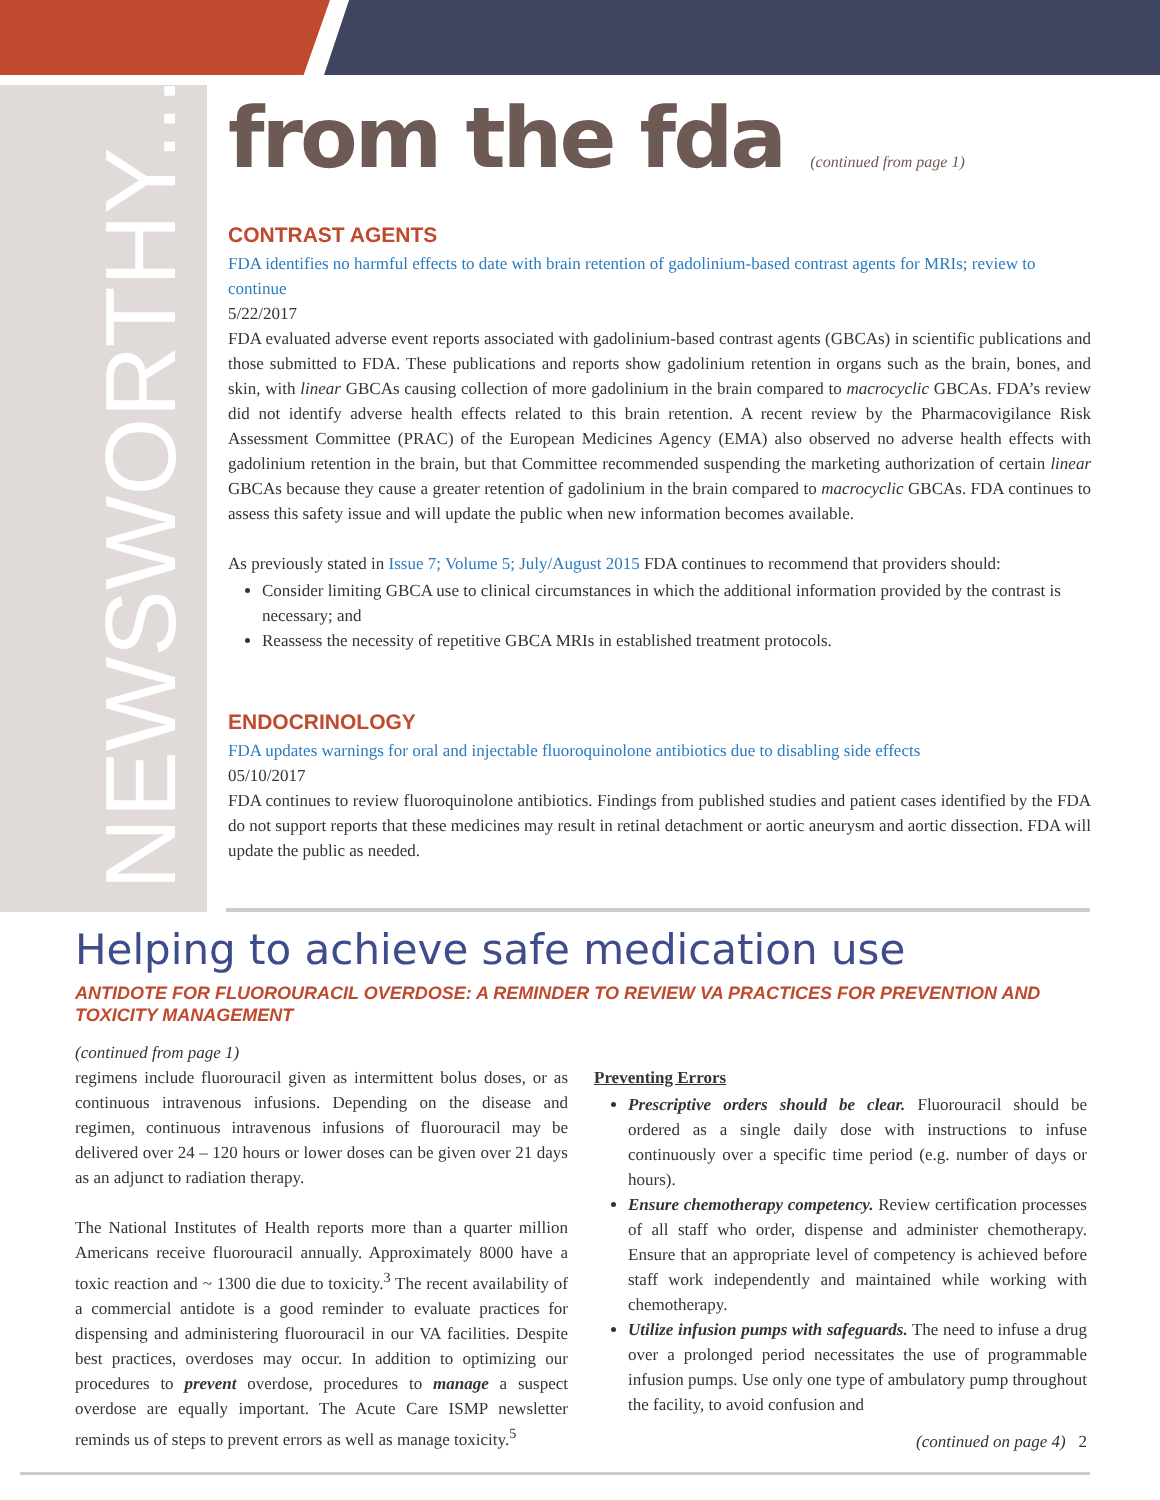NEWSWORTHY...
from the fda (continued from page 1)
CONTRAST AGENTS
FDA identifies no harmful effects to date with brain retention of gadolinium-based contrast agents for MRIs; review to continue
5/22/2017
FDA evaluated adverse event reports associated with gadolinium-based contrast agents (GBCAs) in scientific publications and those submitted to FDA. These publications and reports show gadolinium retention in organs such as the brain, bones, and skin, with linear GBCAs causing collection of more gadolinium in the brain compared to macrocyclic GBCAs. FDA’s review did not identify adverse health effects related to this brain retention. A recent review by the Pharmacovigilance Risk Assessment Committee (PRAC) of the European Medicines Agency (EMA) also observed no adverse health effects with gadolinium retention in the brain, but that Committee recommended suspending the marketing authorization of certain linear GBCAs because they cause a greater retention of gadolinium in the brain compared to macrocyclic GBCAs. FDA continues to assess this safety issue and will update the public when new information becomes available.
As previously stated in Issue 7; Volume 5; July/August 2015 FDA continues to recommend that providers should:
Consider limiting GBCA use to clinical circumstances in which the additional information provided by the contrast is necessary; and
Reassess the necessity of repetitive GBCA MRIs in established treatment protocols.
ENDOCRINOLOGY
FDA updates warnings for oral and injectable fluoroquinolone antibiotics due to disabling side effects
05/10/2017
FDA continues to review fluoroquinolone antibiotics. Findings from published studies and patient cases identified by the FDA do not support reports that these medicines may result in retinal detachment or aortic aneurysm and aortic dissection. FDA will update the public as needed.
Helping to achieve safe medication use
ANTIDOTE FOR FLUOROURACIL OVERDOSE: A REMINDER TO REVIEW VA PRACTICES FOR PREVENTION AND TOXICITY MANAGEMENT
(continued from page 1)
regimens include fluorouracil given as intermittent bolus doses, or as continuous intravenous infusions. Depending on the disease and regimen, continuous intravenous infusions of fluorouracil may be delivered over 24 – 120 hours or lower doses can be given over 21 days as an adjunct to radiation therapy.
The National Institutes of Health reports more than a quarter million Americans receive fluorouracil annually. Approximately 8000 have a toxic reaction and ~ 1300 die due to toxicity.<sup>3</sup> The recent availability of a commercial antidote is a good reminder to evaluate practices for dispensing and administering fluorouracil in our VA facilities. Despite best practices, overdoses may occur. In addition to optimizing our procedures to prevent overdose, procedures to manage a suspect overdose are equally important. The Acute Care ISMP newsletter reminds us of steps to prevent errors as well as manage toxicity.<sup>5</sup>
Preventing Errors
Prescriptive orders should be clear. Fluorouracil should be ordered as a single daily dose with instructions to infuse continuously over a specific time period (e.g. number of days or hours).
Ensure chemotherapy competency. Review certification processes of all staff who order, dispense and administer chemotherapy. Ensure that an appropriate level of competency is achieved before staff work independently and maintained while working with chemotherapy.
Utilize infusion pumps with safeguards. The need to infuse a drug over a prolonged period necessitates the use of programmable infusion pumps. Use only one type of ambulatory pump throughout the facility, to avoid confusion and
(continued on page 4) 2